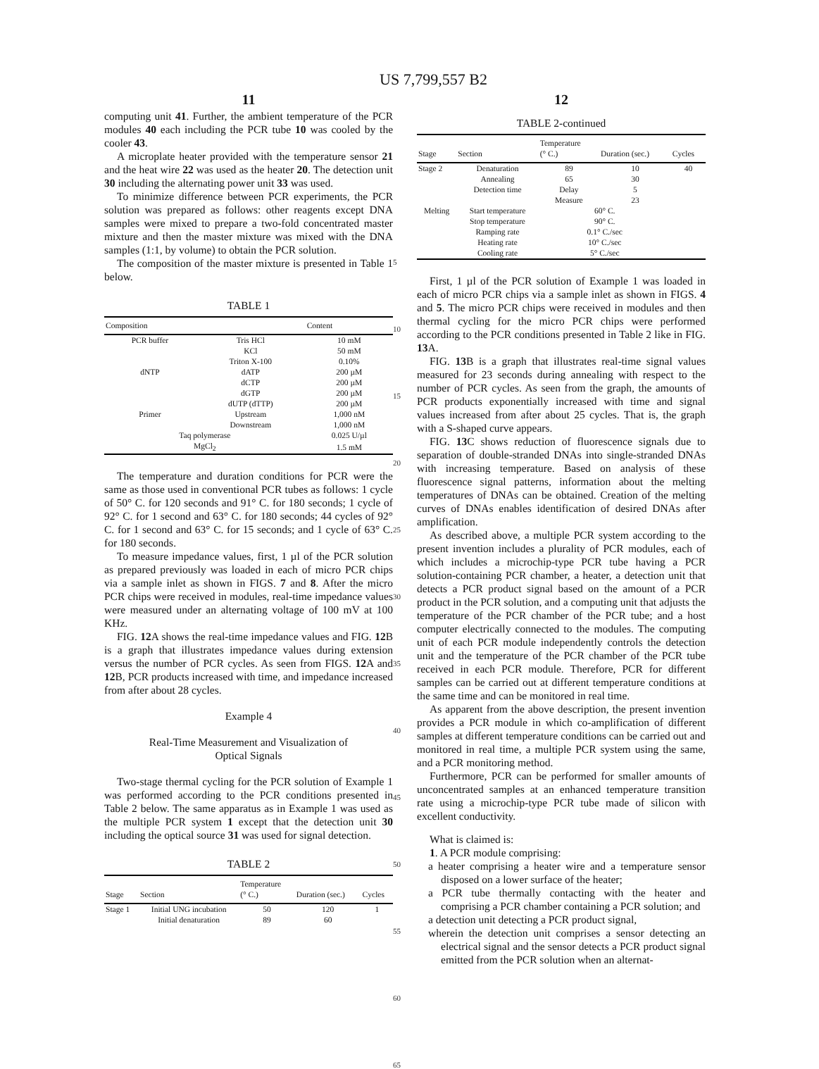US 7,799,557 B2
11
computing unit 41. Further, the ambient temperature of the PCR modules 40 each including the PCR tube 10 was cooled by the cooler 43.
A microplate heater provided with the temperature sensor 21 and the heat wire 22 was used as the heater 20. The detection unit 30 including the alternating power unit 33 was used.
To minimize difference between PCR experiments, the PCR solution was prepared as follows: other reagents except DNA samples were mixed to prepare a two-fold concentrated master mixture and then the master mixture was mixed with the DNA samples (1:1, by volume) to obtain the PCR solution.
The composition of the master mixture is presented in Table 1 below.
TABLE 1
| Composition | | Content |
| --- | --- | --- |
| PCR buffer | Tris HCl | 10 mM |
| | KCl | 50 mM |
| | Triton X-100 | 0.10% |
| dNTP | dATP | 200 µM |
| | dCTP | 200 µM |
| | dGTP | 200 µM |
| | dUTP (dTTP) | 200 µM |
| Primer | Upstream | 1,000 nM |
| | Downstream | 1,000 nM |
| Taq polymerase | | 0.025 U/µl |
| MgCl<sub>2</sub> | | 1.5 mM |
The temperature and duration conditions for PCR were the same as those used in conventional PCR tubes as follows: 1 cycle of 50° C. for 120 seconds and 91° C. for 180 seconds; 1 cycle of 92° C. for 1 second and 63° C. for 180 seconds; 44 cycles of 92° C. for 1 second and 63° C. for 15 seconds; and 1 cycle of 63° C. for 180 seconds.
To measure impedance values, first, 1 µl of the PCR solution as prepared previously was loaded in each of micro PCR chips via a sample inlet as shown in FIGS. 7 and 8. After the micro PCR chips were received in modules, real-time impedance values were measured under an alternating voltage of 100 mV at 100 KHz.
FIG. 12 A shows the real-time impedance values and FIG. 12 B is a graph that illustrates impedance values during extension versus the number of PCR cycles. As seen from FIGS. 12 A and 12 B, PCR products increased with time, and impedance increased from after about 28 cycles.
Example 4
Real-Time Measurement and Visualization of
Optical Signals
Two-stage thermal cycling for the PCR solution of Example 1 was performed according to the PCR conditions presented in Table 2 below. The same apparatus as in Example 1 was used as the multiple PCR system 1 except that the detection unit 30 including the optical source 31 was used for signal detection.
TABLE 2
| Stage | Section | Temperature (° C.) | Duration (sec.) | Cycles |
| --- | --- | --- | --- | --- |
| Stage 1 | Initial UNG incubation | 50 | 120 | 1 |
| | Initial denaturation | 89 | 60 | |
5
10
15
20
25
30
35
40
45
50
55
60
65
12
TABLE 2-continued
| Stage | Section | Temperature (° C.) | Duration (sec.) | Cycles |
| --- | --- | --- | --- | --- |
| Stage 2 | Denaturation | 89 | 10 | 40 |
| | Annealing | 65 | 30 | |
| | Detection time | Delay | 5 | |
| | | Measure | 23 | |
| Melting | Start temperature | 60° C. | | |
| | Stop temperature | 90° C. | | |
| | Ramping rate | 0.1° C./sec | | |
| | Heating rate | 10° C./sec | | |
| | Cooling rate | 5° C./sec | | |
First, 1 µl of the PCR solution of Example 1 was loaded in each of micro PCR chips via a sample inlet as shown in FIGS. 4 and 5. The micro PCR chips were received in modules and then thermal cycling for the micro PCR chips were performed according to the PCR conditions presented in Table 2 like in FIG. 13 A.
FIG. 13 B is a graph that illustrates real-time signal values measured for 23 seconds during annealing with respect to the number of PCR cycles. As seen from the graph, the amounts of PCR products exponentially increased with time and signal values increased from after about 25 cycles. That is, the graph with a S-shaped curve appears.
FIG. 13 C shows reduction of fluorescence signals due to separation of double-stranded DNAs into single-stranded DNAs with increasing temperature. Based on analysis of these fluorescence signal patterns, information about the melting temperatures of DNAs can be obtained. Creation of the melting curves of DNAs enables identification of desired DNAs after amplification.
As described above, a multiple PCR system according to the present invention includes a plurality of PCR modules, each of which includes a microchip-type PCR tube having a PCR solution-containing PCR chamber, a heater, a detection unit that detects a PCR product signal based on the amount of a PCR product in the PCR solution, and a computing unit that adjusts the temperature of the PCR chamber of the PCR tube; and a host computer electrically connected to the modules. The computing unit of each PCR module independently controls the detection unit and the temperature of the PCR chamber of the PCR tube received in each PCR module. Therefore, PCR for different samples can be carried out at different temperature conditions at the same time and can be monitored in real time.
As apparent from the above description, the present invention provides a PCR module in which co-amplification of different samples at different temperature conditions can be carried out and monitored in real time, a multiple PCR system using the same, and a PCR monitoring method.
Furthermore, PCR can be performed for smaller amounts of unconcentrated samples at an enhanced temperature transition rate using a microchip-type PCR tube made of silicon with excellent conductivity.
What is claimed is:
1. A PCR module comprising:
a heater comprising a heater wire and a temperature sensor disposed on a lower surface of the heater;
a PCR tube thermally contacting with the heater and comprising a PCR chamber containing a PCR solution; and
a detection unit detecting a PCR product signal,
wherein the detection unit comprises a sensor detecting an electrical signal and the sensor detects a PCR product signal emitted from the PCR solution when an alternat-